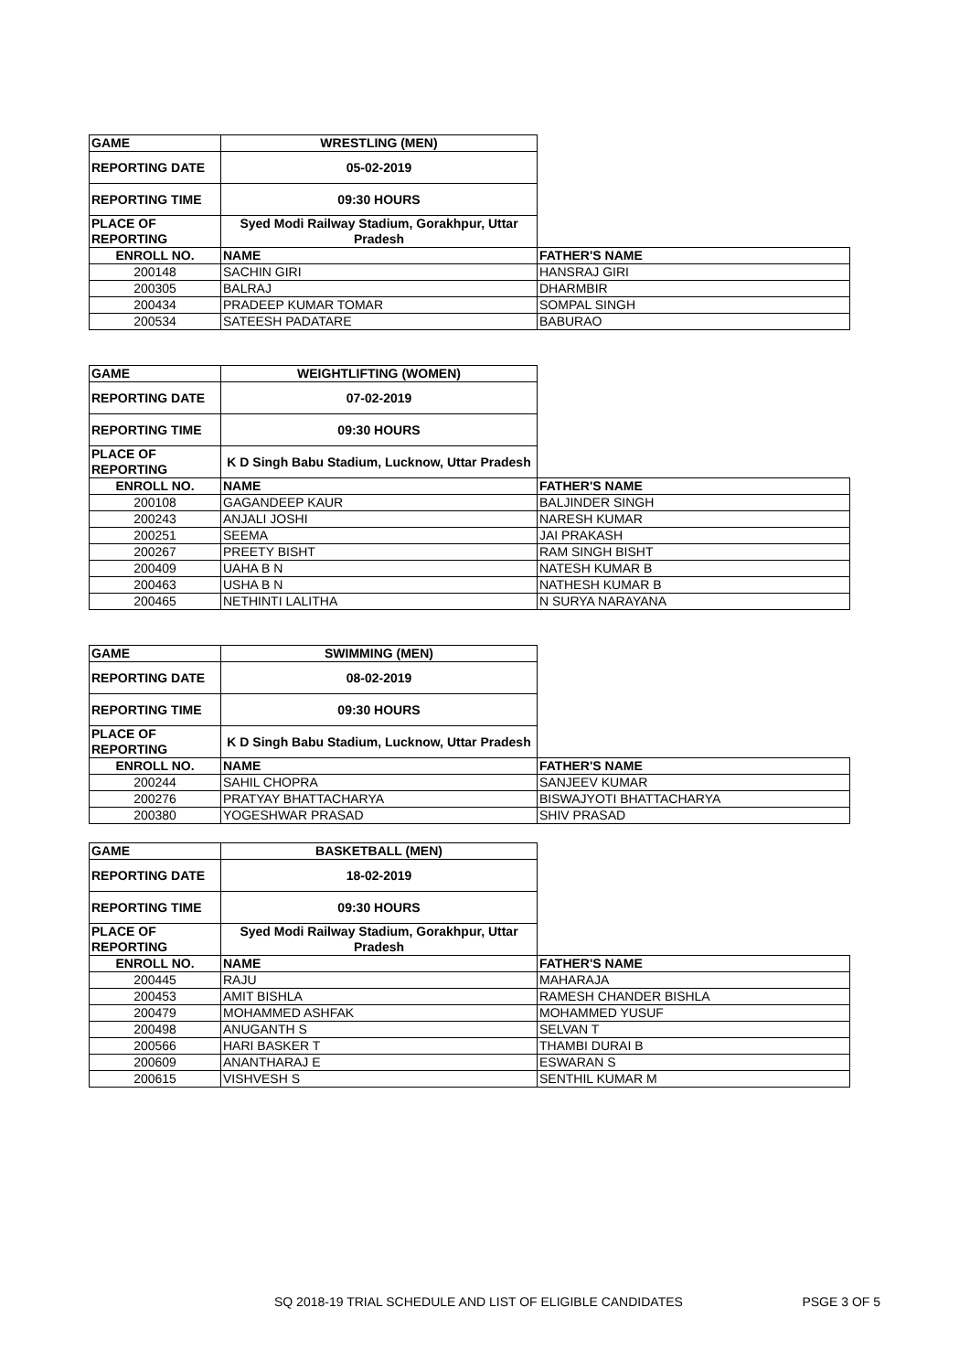| GAME | WRESTLING (MEN) | |
| REPORTING DATE | 05-02-2019 | |
| REPORTING TIME | 09:30 HOURS | |
| PLACE OF REPORTING | Syed Modi Railway Stadium, Gorakhpur, Uttar Pradesh | |
| ENROLL NO. | NAME | FATHER'S NAME |
| 200148 | SACHIN GIRI | HANSRAJ GIRI |
| 200305 | BALRAJ | DHARMBIR |
| 200434 | PRADEEP KUMAR TOMAR | SOMPAL SINGH |
| 200534 | SATEESH PADATARE | BABURAO |
| GAME | WEIGHTLIFTING (WOMEN) | |
| REPORTING DATE | 07-02-2019 | |
| REPORTING TIME | 09:30 HOURS | |
| PLACE OF REPORTING | K D Singh Babu Stadium, Lucknow, Uttar Pradesh | |
| ENROLL NO. | NAME | FATHER'S NAME |
| 200108 | GAGANDEEP KAUR | BALJINDER SINGH |
| 200243 | ANJALI JOSHI | NARESH KUMAR |
| 200251 | SEEMA | JAI PRAKASH |
| 200267 | PREETY BISHT | RAM SINGH BISHT |
| 200409 | UAHA B N | NATESH KUMAR B |
| 200463 | USHA B N | NATHESH KUMAR B |
| 200465 | NETHINTI LALITHA | N SURYA NARAYANA |
| GAME | SWIMMING (MEN) | |
| REPORTING DATE | 08-02-2019 | |
| REPORTING TIME | 09:30 HOURS | |
| PLACE OF REPORTING | K D Singh Babu Stadium, Lucknow, Uttar Pradesh | |
| ENROLL NO. | NAME | FATHER'S NAME |
| 200244 | SAHIL CHOPRA | SANJEEV KUMAR |
| 200276 | PRATYAY BHATTACHARYA | BISWAJYOTI BHATTACHARYA |
| 200380 | YOGESHWAR PRASAD | SHIV PRASAD |
| GAME | BASKETBALL (MEN) | |
| REPORTING DATE | 18-02-2019 | |
| REPORTING TIME | 09:30 HOURS | |
| PLACE OF REPORTING | Syed Modi Railway Stadium, Gorakhpur, Uttar Pradesh | |
| ENROLL NO. | NAME | FATHER'S NAME |
| 200445 | RAJU | MAHARAJA |
| 200453 | AMIT BISHLA | RAMESH CHANDER BISHLA |
| 200479 | MOHAMMED ASHFAK | MOHAMMED YUSUF |
| 200498 | ANUGANTH S | SELVAN T |
| 200566 | HARI BASKER T | THAMBI DURAI B |
| 200609 | ANANTHARAJ E | ESWARAN S |
| 200615 | VISHVESH S | SENTHIL KUMAR M |
SQ 2018-19 TRIAL SCHEDULE AND LIST OF ELIGIBLE CANDIDATES PSGE 3 OF 5